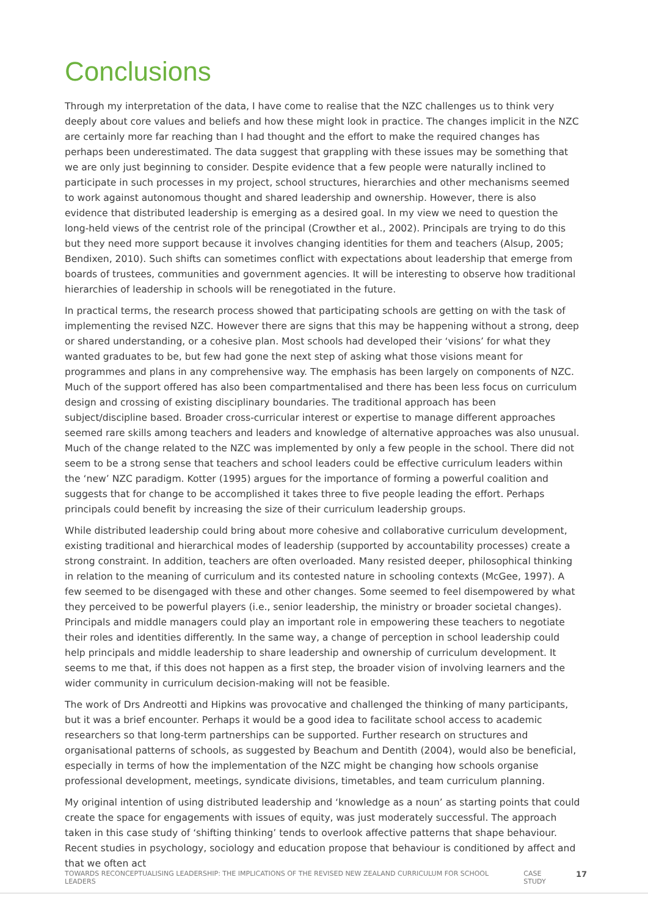Conclusions
Through my interpretation of the data, I have come to realise that the NZC challenges us to think very deeply about core values and beliefs and how these might look in practice. The changes implicit in the NZC are certainly more far reaching than I had thought and the effort to make the required changes has perhaps been underestimated. The data suggest that grappling with these issues may be something that we are only just beginning to consider. Despite evidence that a few people were naturally inclined to participate in such processes in my project, school structures, hierarchies and other mechanisms seemed to work against autonomous thought and shared leadership and ownership. However, there is also evidence that distributed leadership is emerging as a desired goal. In my view we need to question the long-held views of the centrist role of the principal (Crowther et al., 2002). Principals are trying to do this but they need more support because it involves changing identities for them and teachers (Alsup, 2005; Bendixen, 2010). Such shifts can sometimes conflict with expectations about leadership that emerge from boards of trustees, communities and government agencies. It will be interesting to observe how traditional hierarchies of leadership in schools will be renegotiated in the future.
In practical terms, the research process showed that participating schools are getting on with the task of implementing the revised NZC. However there are signs that this may be happening without a strong, deep or shared understanding, or a cohesive plan. Most schools had developed their ‘visions’ for what they wanted graduates to be, but few had gone the next step of asking what those visions meant for programmes and plans in any comprehensive way. The emphasis has been largely on components of NZC. Much of the support offered has also been compartmentalised and there has been less focus on curriculum design and crossing of existing disciplinary boundaries. The traditional approach has been subject/discipline based. Broader cross-curricular interest or expertise to manage different approaches seemed rare skills among teachers and leaders and knowledge of alternative approaches was also unusual. Much of the change related to the NZC was implemented by only a few people in the school. There did not seem to be a strong sense that teachers and school leaders could be effective curriculum leaders within the ‘new’ NZC paradigm. Kotter (1995) argues for the importance of forming a powerful coalition and suggests that for change to be accomplished it takes three to five people leading the effort. Perhaps principals could benefit by increasing the size of their curriculum leadership groups.
While distributed leadership could bring about more cohesive and collaborative curriculum development, existing traditional and hierarchical modes of leadership (supported by accountability processes) create a strong constraint. In addition, teachers are often overloaded. Many resisted deeper, philosophical thinking in relation to the meaning of curriculum and its contested nature in schooling contexts (McGee, 1997). A few seemed to be disengaged with these and other changes. Some seemed to feel disempowered by what they perceived to be powerful players (i.e., senior leadership, the ministry or broader societal changes). Principals and middle managers could play an important role in empowering these teachers to negotiate their roles and identities differently. In the same way, a change of perception in school leadership could help principals and middle leadership to share leadership and ownership of curriculum development. It seems to me that, if this does not happen as a first step, the broader vision of involving learners and the wider community in curriculum decision-making will not be feasible.
The work of Drs Andreotti and Hipkins was provocative and challenged the thinking of many participants, but it was a brief encounter. Perhaps it would be a good idea to facilitate school access to academic researchers so that long-term partnerships can be supported. Further research on structures and organisational patterns of schools, as suggested by Beachum and Dentith (2004), would also be beneficial, especially in terms of how the implementation of the NZC might be changing how schools organise professional development, meetings, syndicate divisions, timetables, and team curriculum planning.
My original intention of using distributed leadership and ‘knowledge as a noun’ as starting points that could create the space for engagements with issues of equity, was just moderately successful. The approach taken in this case study of ‘shifting thinking’ tends to overlook affective patterns that shape behaviour. Recent studies in psychology, sociology and education propose that behaviour is conditioned by affect and that we often act
TOWARDS RECONCEPTUALISING LEADERSHIP: THE IMPLICATIONS OF THE REVISED NEW ZEALAND CURRICULUM FOR SCHOOL LEADERS CASE STUDY 17